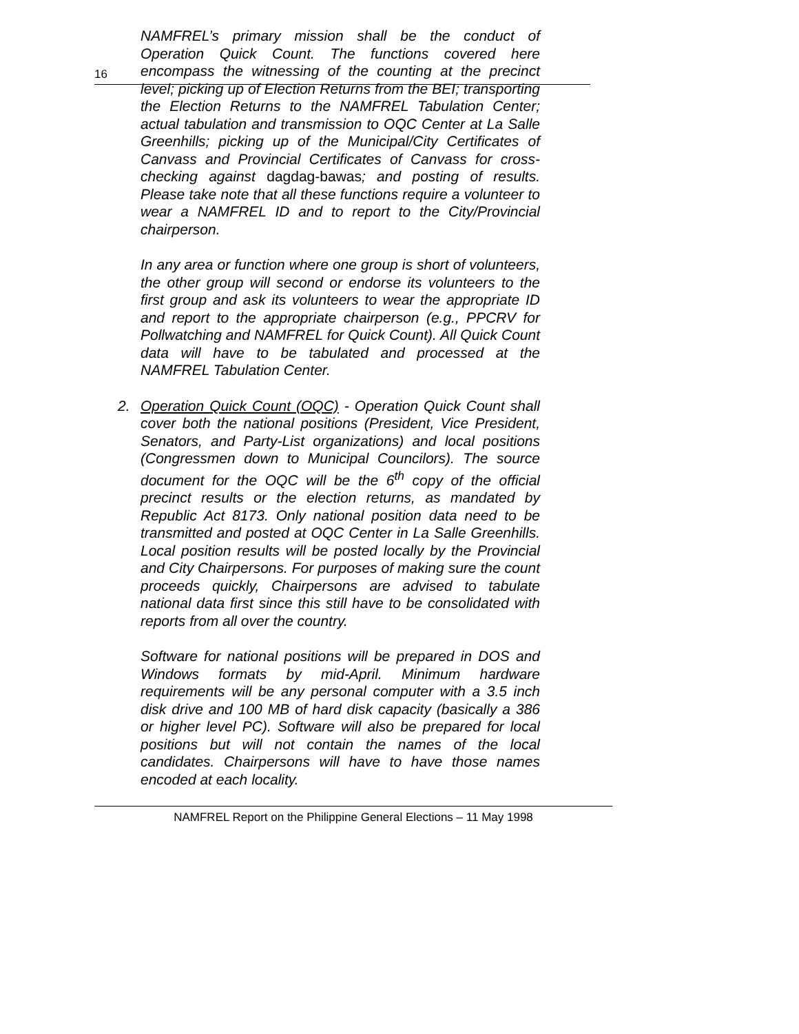16
NAMFREL’s primary mission shall be the conduct of Operation Quick Count. The functions covered here encompass the witnessing of the counting at the precinct level; picking up of Election Returns from the BEI; transporting the Election Returns to the NAMFREL Tabulation Center; actual tabulation and transmission to OQC Center at La Salle Greenhills; picking up of the Municipal/City Certificates of Canvass and Provincial Certificates of Canvass for cross-checking against dagdag-bawas; and posting of results. Please take note that all these functions require a volunteer to wear a NAMFREL ID and to report to the City/Provincial chairperson.
In any area or function where one group is short of volunteers, the other group will second or endorse its volunteers to the first group and ask its volunteers to wear the appropriate ID and report to the appropriate chairperson (e.g., PPCRV for Pollwatching and NAMFREL for Quick Count). All Quick Count data will have to be tabulated and processed at the NAMFREL Tabulation Center.
2. Operation Quick Count (OQC) - Operation Quick Count shall cover both the national positions (President, Vice President, Senators, and Party-List organizations) and local positions (Congressmen down to Municipal Councilors). The source document for the OQC will be the 6<sup>th</sup> copy of the official precinct results or the election returns, as mandated by Republic Act 8173. Only national position data need to be transmitted and posted at OQC Center in La Salle Greenhills. Local position results will be posted locally by the Provincial and City Chairpersons. For purposes of making sure the count proceeds quickly, Chairpersons are advised to tabulate national data first since this still have to be consolidated with reports from all over the country.
Software for national positions will be prepared in DOS and Windows formats by mid-April. Minimum hardware requirements will be any personal computer with a 3.5 inch disk drive and 100 MB of hard disk capacity (basically a 386 or higher level PC). Software will also be prepared for local positions but will not contain the names of the local candidates. Chairpersons will have to have those names encoded at each locality.
NAMFREL Report on the Philippine General Elections – 11 May 1998